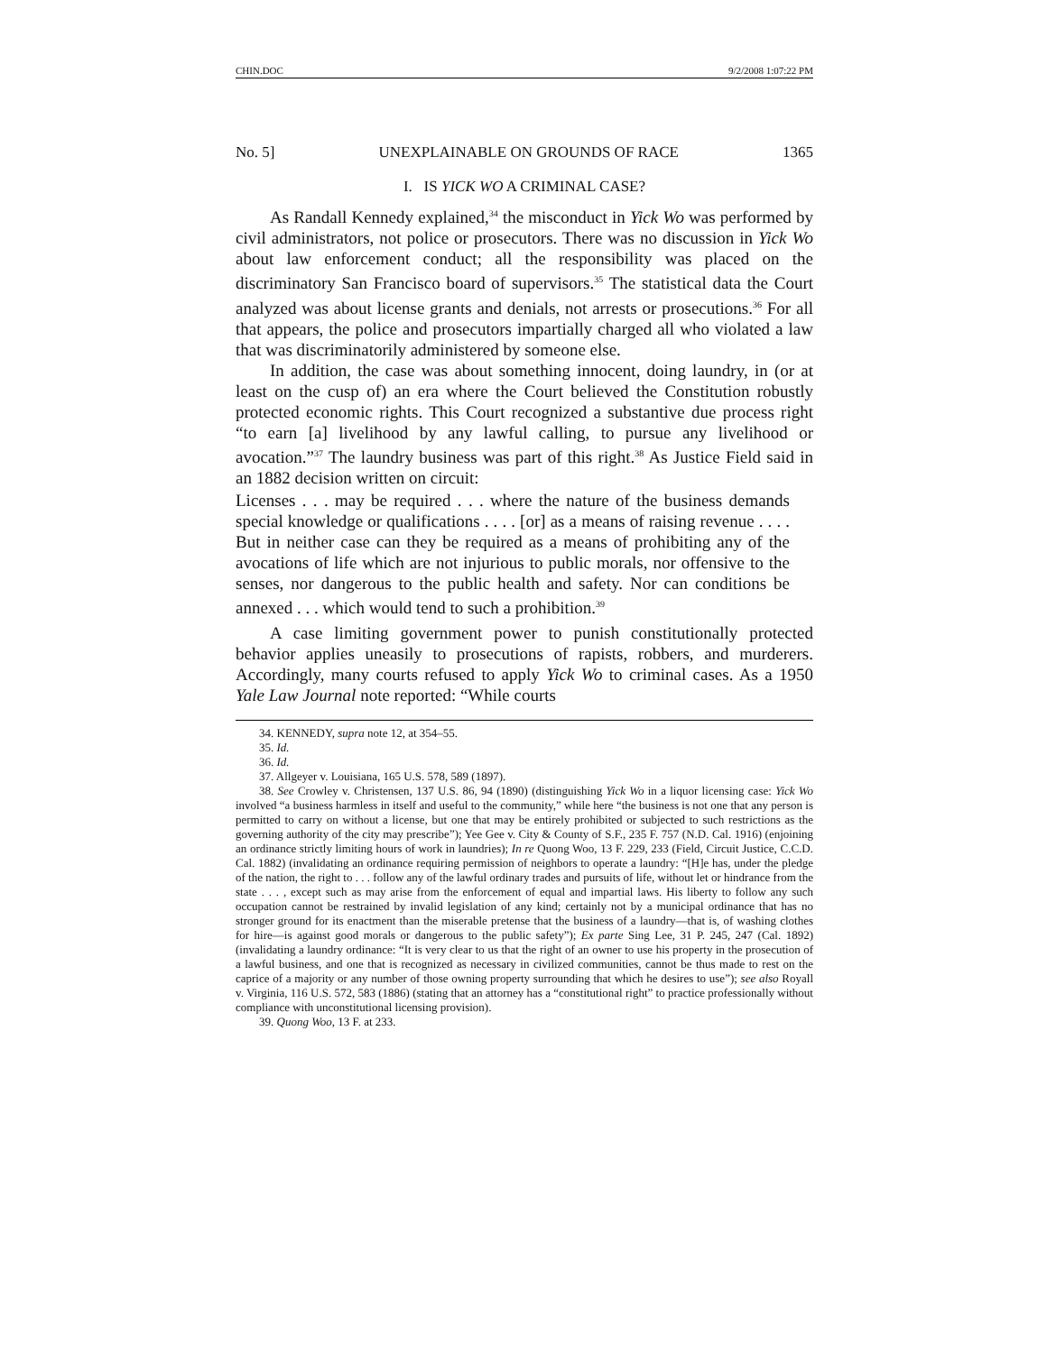CHIN.DOC 9/2/2008 1:07:22 PM
No. 5] UNEXPLAINABLE ON GROUNDS OF RACE 1365
I. IS YICK WO A CRIMINAL CASE?
As Randall Kennedy explained,<sup>34</sup> the misconduct in Yick Wo was performed by civil administrators, not police or prosecutors. There was no discussion in Yick Wo about law enforcement conduct; all the responsibility was placed on the discriminatory San Francisco board of supervisors.<sup>35</sup> The statistical data the Court analyzed was about license grants and denials, not arrests or prosecutions.<sup>36</sup> For all that appears, the police and prosecutors impartially charged all who violated a law that was discriminatorily administered by someone else.
In addition, the case was about something innocent, doing laundry, in (or at least on the cusp of) an era where the Court believed the Constitution robustly protected economic rights. This Court recognized a substantive due process right “to earn [a] livelihood by any lawful calling, to pursue any livelihood or avocation.”<sup>37</sup> The laundry business was part of this right.<sup>38</sup> As Justice Field said in an 1882 decision written on circuit:
Licenses . . . may be required . . . where the nature of the business demands special knowledge or qualifications . . . . [or] as a means of raising revenue . . . . But in neither case can they be required as a means of prohibiting any of the avocations of life which are not injurious to public morals, nor offensive to the senses, nor dangerous to the public health and safety. Nor can conditions be annexed . . . which would tend to such a prohibition.<sup>39</sup>
A case limiting government power to punish constitutionally protected behavior applies uneasily to prosecutions of rapists, robbers, and murderers. Accordingly, many courts refused to apply Yick Wo to criminal cases. As a 1950 Yale Law Journal note reported: “While courts
34. KENNEDY, supra note 12, at 354–55.
35. Id.
36. Id.
37. Allgeyer v. Louisiana, 165 U.S. 578, 589 (1897).
38. See Crowley v. Christensen, 137 U.S. 86, 94 (1890) (distinguishing Yick Wo in a liquor licensing case: Yick Wo involved “a business harmless in itself and useful to the community,” while here “the business is not one that any person is permitted to carry on without a license, but one that may be entirely prohibited or subjected to such restrictions as the governing authority of the city may prescribe”); Yee Gee v. City & County of S.F., 235 F. 757 (N.D. Cal. 1916) (enjoining an ordinance strictly limiting hours of work in laundries); In re Quong Woo, 13 F. 229, 233 (Field, Circuit Justice, C.C.D. Cal. 1882) (invalidating an ordinance requiring permission of neighbors to operate a laundry: “[H]e has, under the pledge of the nation, the right to . . . follow any of the lawful ordinary trades and pursuits of life, without let or hindrance from the state . . . , except such as may arise from the enforcement of equal and impartial laws. His liberty to follow any such occupation cannot be restrained by invalid legislation of any kind; certainly not by a municipal ordinance that has no stronger ground for its enactment than the miserable pretense that the business of a laundry—that is, of washing clothes for hire—is against good morals or dangerous to the public safety”); Ex parte Sing Lee, 31 P. 245, 247 (Cal. 1892) (invalidating a laundry ordinance: “It is very clear to us that the right of an owner to use his property in the prosecution of a lawful business, and one that is recognized as necessary in civilized communities, cannot be thus made to rest on the caprice of a majority or any number of those owning property surrounding that which he desires to use”); see also Royall v. Virginia, 116 U.S. 572, 583 (1886) (stating that an attorney has a “constitutional right” to practice professionally without compliance with unconstitutional licensing provision).
39. Quong Woo, 13 F. at 233.